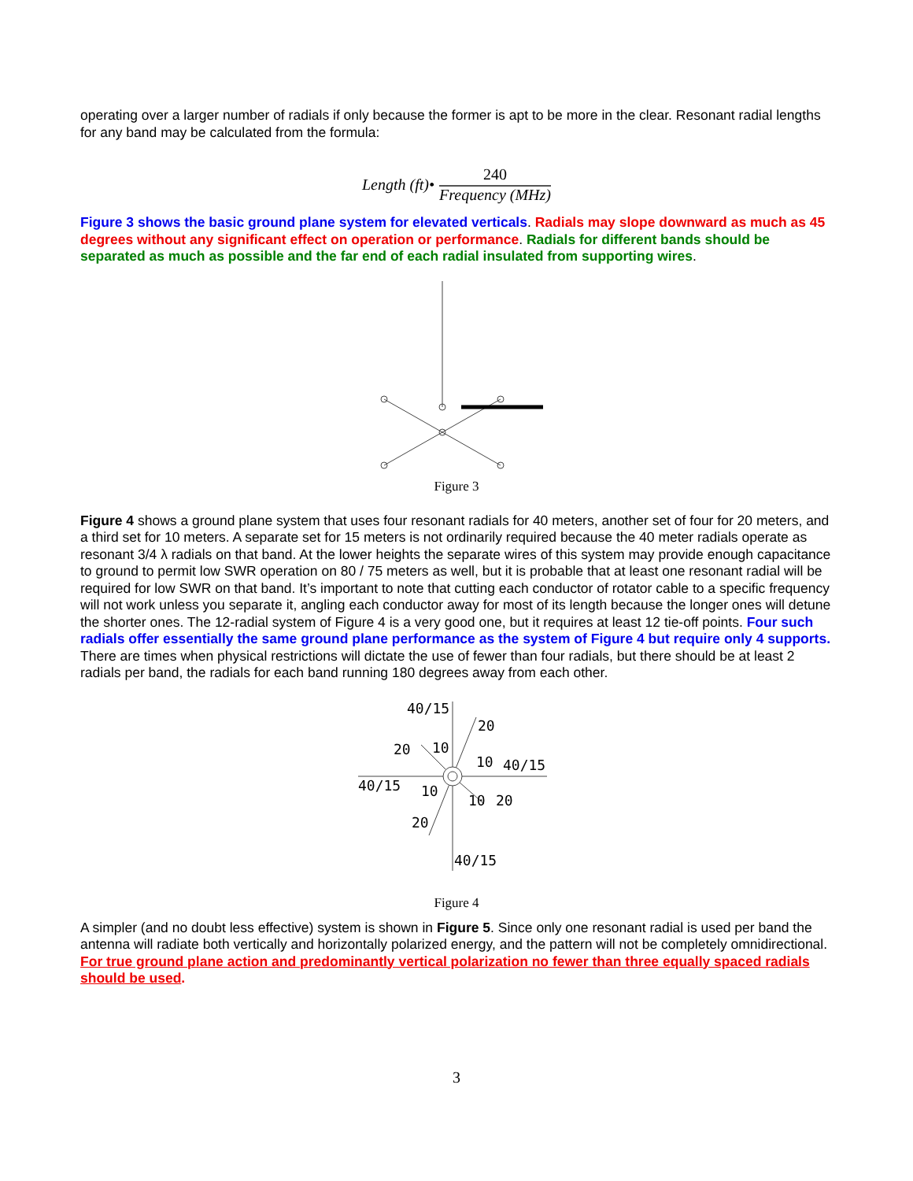operating over a larger number of radials if only because the former is apt to be more in the clear. Resonant radial lengths for any band may be calculated from the formula:
Length (ft)• 240 Frequency (MHz)
Figure 3 shows the basic ground plane system for elevated verticals. Radials may slope downward as much as 45 degrees without any significant effect on operation or performance. Radials for different bands should be separated as much as possible and the far end of each radial insulated from supporting wires.
Figure 3
Figure 4 shows a ground plane system that uses four resonant radials for 40 meters, another set of four for 20 meters, and a third set for 10 meters. A separate set for 15 meters is not ordinarily required because the 40 meter radials operate as resonant 3/4 λ radials on that band. At the lower heights the separate wires of this system may provide enough capacitance to ground to permit low SWR operation on 80 / 75 meters as well, but it is probable that at least one resonant radial will be required for low SWR on that band. It’s important to note that cutting each conductor of rotator cable to a specific frequency will not work unless you separate it, angling each conductor away for most of its length because the longer ones will detune the shorter ones. The 12-radial system of Figure 4 is a very good one, but it requires at least 12 tie-off points. Four such radials offer essentially the same ground plane performance as the system of Figure 4 but require only 4 supports. There are times when physical restrictions will dictate the use of fewer than four radials, but there should be at least 2 radials per band, the radials for each band running 180 degrees away from each other.
40/15
20
20
10
10
40/15
40/15
10
10
20
20
40/15
Figure 4
A simpler (and no doubt less effective) system is shown in Figure 5. Since only one resonant radial is used per band the antenna will radiate both vertically and horizontally polarized energy, and the pattern will not be completely omnidirectional. For true ground plane action and predominantly vertical polarization no fewer than three equally spaced radials should be used.
3